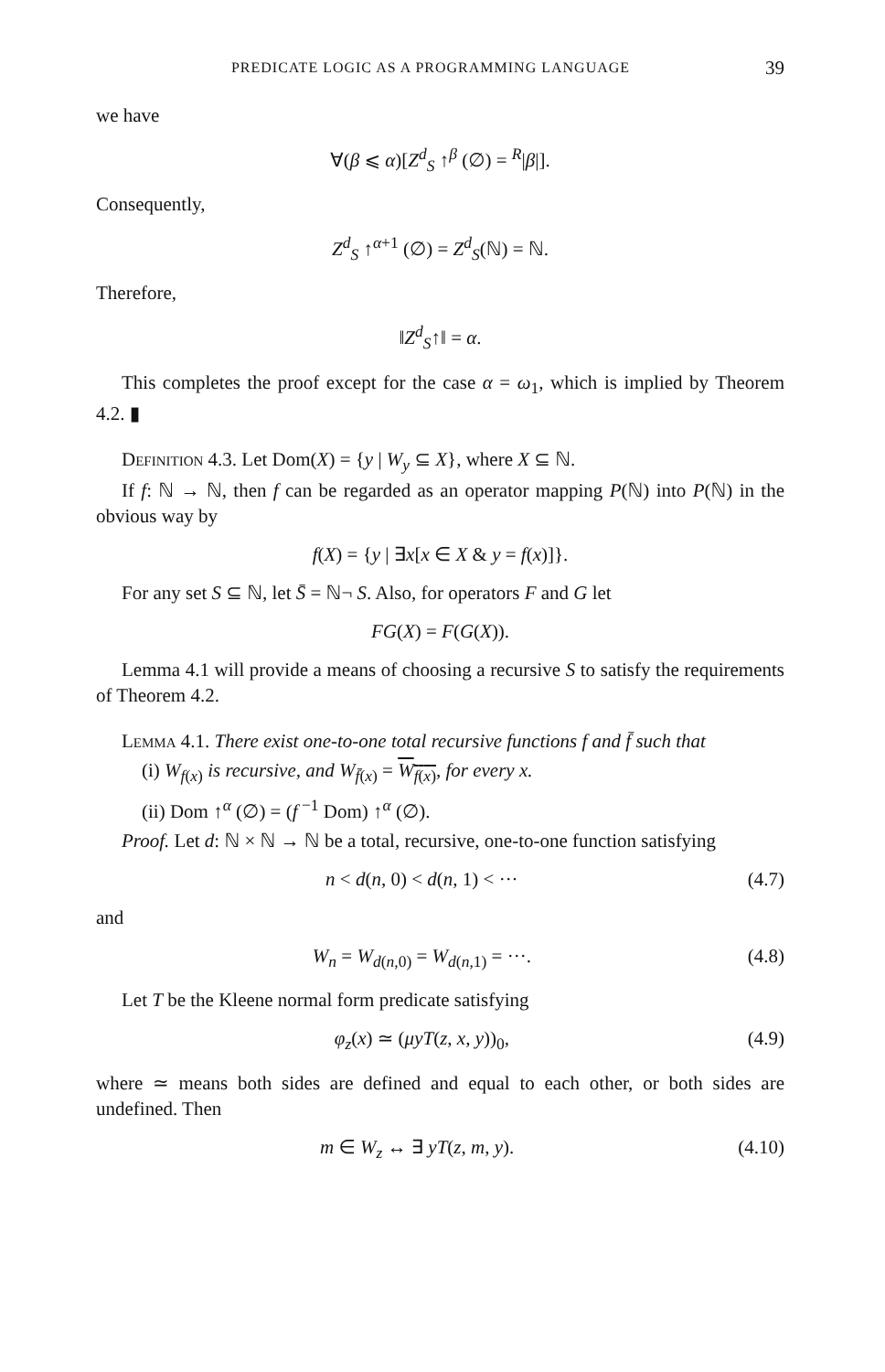PREDICATE LOGIC AS A PROGRAMMING LANGUAGE 39
we have
∀(β ⩽ α)[Z<sup>d</sup><sub>S</sub> ↑<sup>β</sup> (∅) = <sup>R</sup>|β|].
Consequently,
Z<sup>d</sup><sub>S</sub> ↑<sup>α+1</sup> (∅) = Z<sup>d</sup><sub>S</sub>(ℕ) = ℕ.
Therefore,
‖Z<sup>d</sup><sub>S</sub>↑‖ = α.
This completes the proof except for the case α = ω<sub>1</sub>, which is implied by Theorem 4.2. ▮
Definition 4.3. Let Dom(X) = {y | W<sub>y</sub> ⊆ X}, where X ⊆ ℕ.
If f: ℕ → ℕ, then f can be regarded as an operator mapping P(ℕ) into P(ℕ) in the obvious way by
f(X) = {y | ∃x[x ∈ X & y = f(x)]}.
For any set S ⊆ ℕ, let S̄ = ℕ¬ S. Also, for operators F and G let
FG(X) = F(G(X)).
Lemma 4.1 will provide a means of choosing a recursive S to satisfy the requirements of Theorem 4.2.
Lemma 4.1. There exist one-to-one total recursive functions f and f̄ such that
(i) W<sub>f(x)</sub> is recursive, and W<sub>f̄(x)</sub> = W<sub>f(x)</sub>, for every x.
(ii) Dom ↑<sup>α</sup> (∅) = (f<sup>−1</sup> Dom) ↑<sup>α</sup> (∅).
Proof. Let d: ℕ × ℕ → ℕ be a total, recursive, one-to-one function satisfying
n < d(n, 0) < d(n, 1) < ··· (4.7)
and
W<sub>n</sub> = W<sub>d(n,0)</sub> = W<sub>d(n,1)</sub> = ···. (4.8)
Let T be the Kleene normal form predicate satisfying
φ<sub>z</sub>(x) ≃ (μyT(z, x, y))<sub>0</sub>, (4.9)
where ≃ means both sides are defined and equal to each other, or both sides are undefined. Then
m ∈ W<sub>z</sub> ↔ ∃ yT(z, m, y). (4.10)